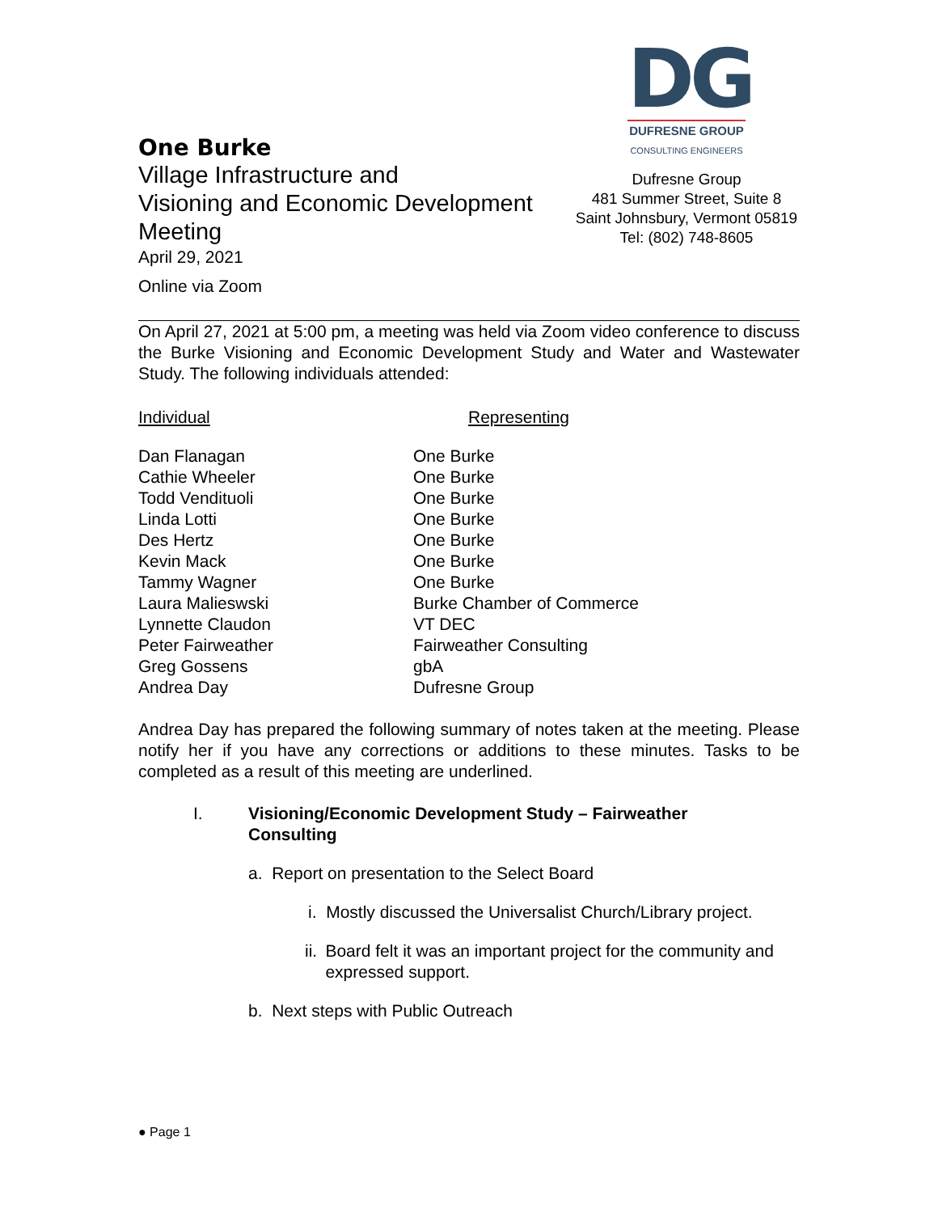One Burke
Village Infrastructure and
Visioning and Economic Development
Meeting
April 29, 2021
Online via Zoom
DG
DUFRESNE GROUP
CONSULTING ENGINEERS
Dufresne Group
481 Summer Street, Suite 8
Saint Johnsbury, Vermont 05819
Tel: (802) 748-8605
On April 27, 2021 at 5:00 pm, a meeting was held via Zoom video conference to discuss the Burke Visioning and Economic Development Study and Water and Wastewater Study. The following individuals attended:
| Individual | Representing |
| --- | --- |
| Dan Flanagan | One Burke |
| Cathie Wheeler | One Burke |
| Todd Vendituoli | One Burke |
| Linda Lotti | One Burke |
| Des Hertz | One Burke |
| Kevin Mack | One Burke |
| Tammy Wagner | One Burke |
| Laura Malieswski | Burke Chamber of Commerce |
| Lynnette Claudon | VT DEC |
| Peter Fairweather | Fairweather Consulting |
| Greg Gossens | gbA |
| Andrea Day | Dufresne Group |
Andrea Day has prepared the following summary of notes taken at the meeting. Please notify her if you have any corrections or additions to these minutes. Tasks to be completed as a result of this meeting are underlined.
I. Visioning/Economic Development Study – Fairweather Consulting
a. Report on presentation to the Select Board
i. Mostly discussed the Universalist Church/Library project.
ii. Board felt it was an important project for the community and expressed support.
b. Next steps with Public Outreach
● Page 1